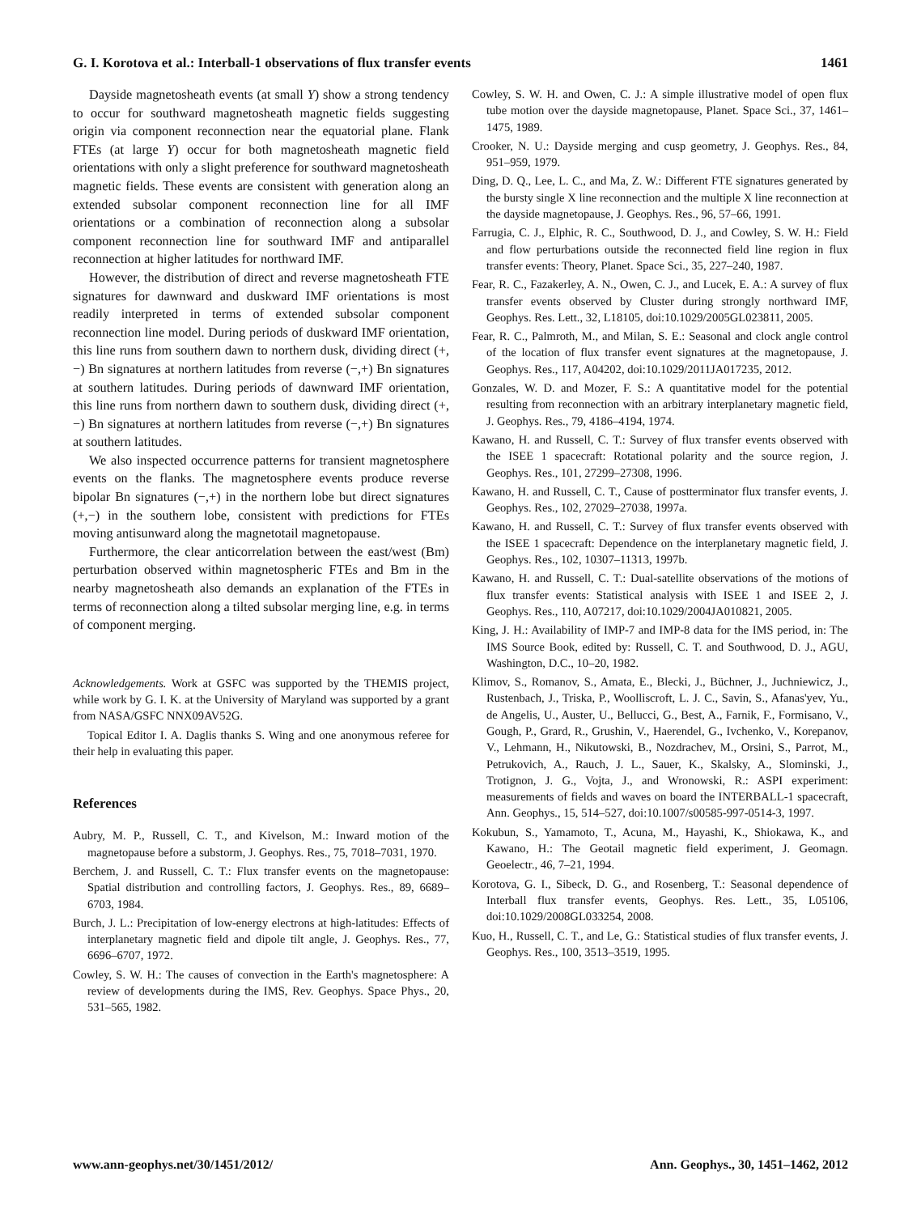G. I. Korotova et al.: Interball-1 observations of flux transfer events 1461
Dayside magnetosheath events (at small Y) show a strong tendency to occur for southward magnetosheath magnetic fields suggesting origin via component reconnection near the equatorial plane. Flank FTEs (at large Y) occur for both magnetosheath magnetic field orientations with only a slight preference for southward magnetosheath magnetic fields. These events are consistent with generation along an extended subsolar component reconnection line for all IMF orientations or a combination of reconnection along a subsolar component reconnection line for southward IMF and antiparallel reconnection at higher latitudes for northward IMF.
However, the distribution of direct and reverse magnetosheath FTE signatures for dawnward and duskward IMF orientations is most readily interpreted in terms of extended subsolar component reconnection line model. During periods of duskward IMF orientation, this line runs from southern dawn to northern dusk, dividing direct (+,−) Bn signatures at northern latitudes from reverse (−,+) Bn signatures at southern latitudes. During periods of dawnward IMF orientation, this line runs from northern dawn to southern dusk, dividing direct (+,−) Bn signatures at northern latitudes from reverse (−,+) Bn signatures at southern latitudes.
We also inspected occurrence patterns for transient magnetosphere events on the flanks. The magnetosphere events produce reverse bipolar Bn signatures (−,+) in the northern lobe but direct signatures (+,−) in the southern lobe, consistent with predictions for FTEs moving antisunward along the magnetotail magnetopause.
Furthermore, the clear anticorrelation between the east/west (Bm) perturbation observed within magnetospheric FTEs and Bm in the nearby magnetosheath also demands an explanation of the FTEs in terms of reconnection along a tilted subsolar merging line, e.g. in terms of component merging.
Acknowledgements. Work at GSFC was supported by the THEMIS project, while work by G. I. K. at the University of Maryland was supported by a grant from NASA/GSFC NNX09AV52G.
Topical Editor I. A. Daglis thanks S. Wing and one anonymous referee for their help in evaluating this paper.
References
Aubry, M. P., Russell, C. T., and Kivelson, M.: Inward motion of the magnetopause before a substorm, J. Geophys. Res., 75, 7018–7031, 1970.
Berchem, J. and Russell, C. T.: Flux transfer events on the magnetopause: Spatial distribution and controlling factors, J. Geophys. Res., 89, 6689–6703, 1984.
Burch, J. L.: Precipitation of low-energy electrons at high-latitudes: Effects of interplanetary magnetic field and dipole tilt angle, J. Geophys. Res., 77, 6696–6707, 1972.
Cowley, S. W. H.: The causes of convection in the Earth's magnetosphere: A review of developments during the IMS, Rev. Geophys. Space Phys., 20, 531–565, 1982.
Cowley, S. W. H. and Owen, C. J.: A simple illustrative model of open flux tube motion over the dayside magnetopause, Planet. Space Sci., 37, 1461–1475, 1989.
Crooker, N. U.: Dayside merging and cusp geometry, J. Geophys. Res., 84, 951–959, 1979.
Ding, D. Q., Lee, L. C., and Ma, Z. W.: Different FTE signatures generated by the bursty single X line reconnection and the multiple X line reconnection at the dayside magnetopause, J. Geophys. Res., 96, 57–66, 1991.
Farrugia, C. J., Elphic, R. C., Southwood, D. J., and Cowley, S. W. H.: Field and flow perturbations outside the reconnected field line region in flux transfer events: Theory, Planet. Space Sci., 35, 227–240, 1987.
Fear, R. C., Fazakerley, A. N., Owen, C. J., and Lucek, E. A.: A survey of flux transfer events observed by Cluster during strongly northward IMF, Geophys. Res. Lett., 32, L18105, doi:10.1029/2005GL023811, 2005.
Fear, R. C., Palmroth, M., and Milan, S. E.: Seasonal and clock angle control of the location of flux transfer event signatures at the magnetopause, J. Geophys. Res., 117, A04202, doi:10.1029/2011JA017235, 2012.
Gonzales, W. D. and Mozer, F. S.: A quantitative model for the potential resulting from reconnection with an arbitrary interplanetary magnetic field, J. Geophys. Res., 79, 4186–4194, 1974.
Kawano, H. and Russell, C. T.: Survey of flux transfer events observed with the ISEE 1 spacecraft: Rotational polarity and the source region, J. Geophys. Res., 101, 27299–27308, 1996.
Kawano, H. and Russell, C. T., Cause of postterminator flux transfer events, J. Geophys. Res., 102, 27029–27038, 1997a.
Kawano, H. and Russell, C. T.: Survey of flux transfer events observed with the ISEE 1 spacecraft: Dependence on the interplanetary magnetic field, J. Geophys. Res., 102, 10307–11313, 1997b.
Kawano, H. and Russell, C. T.: Dual-satellite observations of the motions of flux transfer events: Statistical analysis with ISEE 1 and ISEE 2, J. Geophys. Res., 110, A07217, doi:10.1029/2004JA010821, 2005.
King, J. H.: Availability of IMP-7 and IMP-8 data for the IMS period, in: The IMS Source Book, edited by: Russell, C. T. and Southwood, D. J., AGU, Washington, D.C., 10–20, 1982.
Klimov, S., Romanov, S., Amata, E., Blecki, J., Büchner, J., Juchniewicz, J., Rustenbach, J., Triska, P., Woolliscroft, L. J. C., Savin, S., Afanas'yev, Yu., de Angelis, U., Auster, U., Bellucci, G., Best, A., Farnik, F., Formisano, V., Gough, P., Grard, R., Grushin, V., Haerendel, G., Ivchenko, V., Korepanov, V., Lehmann, H., Nikutowski, B., Nozdrachev, M., Orsini, S., Parrot, M., Petrukovich, A., Rauch, J. L., Sauer, K., Skalsky, A., Slominski, J., Trotignon, J. G., Vojta, J., and Wronowski, R.: ASPI experiment: measurements of fields and waves on board the INTERBALL-1 spacecraft, Ann. Geophys., 15, 514–527, doi:10.1007/s00585-997-0514-3, 1997.
Kokubun, S., Yamamoto, T., Acuna, M., Hayashi, K., Shiokawa, K., and Kawano, H.: The Geotail magnetic field experiment, J. Geomagn. Geoelectr., 46, 7–21, 1994.
Korotova, G. I., Sibeck, D. G., and Rosenberg, T.: Seasonal dependence of Interball flux transfer events, Geophys. Res. Lett., 35, L05106, doi:10.1029/2008GL033254, 2008.
Kuo, H., Russell, C. T., and Le, G.: Statistical studies of flux transfer events, J. Geophys. Res., 100, 3513–3519, 1995.
www.ann-geophys.net/30/1451/2012/ Ann. Geophys., 30, 1451–1462, 2012